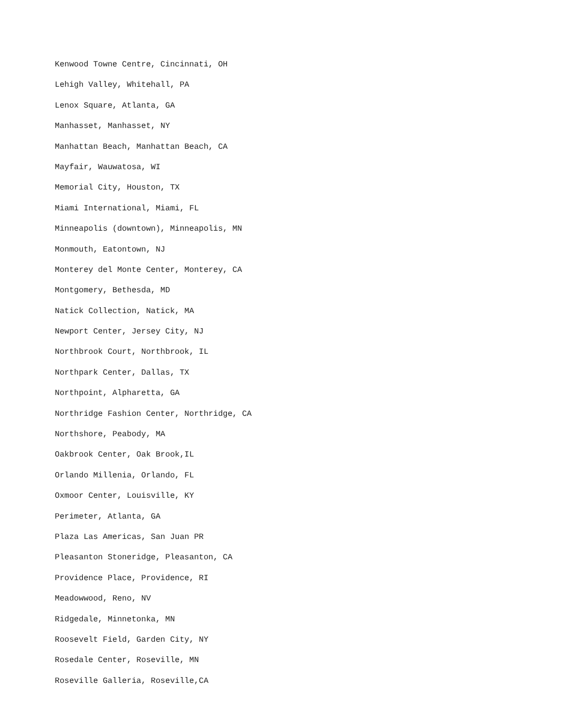Kenwood Towne Centre, Cincinnati, OH
Lehigh Valley, Whitehall, PA
Lenox Square, Atlanta, GA
Manhasset, Manhasset, NY
Manhattan Beach, Manhattan Beach, CA
Mayfair, Wauwatosa, WI
Memorial City, Houston, TX
Miami International, Miami, FL
Minneapolis (downtown), Minneapolis, MN
Monmouth, Eatontown, NJ
Monterey del Monte Center, Monterey, CA
Montgomery, Bethesda, MD
Natick Collection, Natick, MA
Newport Center, Jersey City, NJ
Northbrook Court, Northbrook, IL
Northpark Center, Dallas, TX
Northpoint, Alpharetta, GA
Northridge Fashion Center, Northridge, CA
Northshore, Peabody, MA
Oakbrook Center, Oak Brook,IL
Orlando Millenia, Orlando, FL
Oxmoor Center, Louisville, KY
Perimeter, Atlanta, GA
Plaza Las Americas, San Juan PR
Pleasanton Stoneridge, Pleasanton, CA
Providence Place, Providence, RI
Meadowwood, Reno, NV
Ridgedale, Minnetonka, MN
Roosevelt Field, Garden City, NY
Rosedale Center, Roseville, MN
Roseville Galleria, Roseville,CA